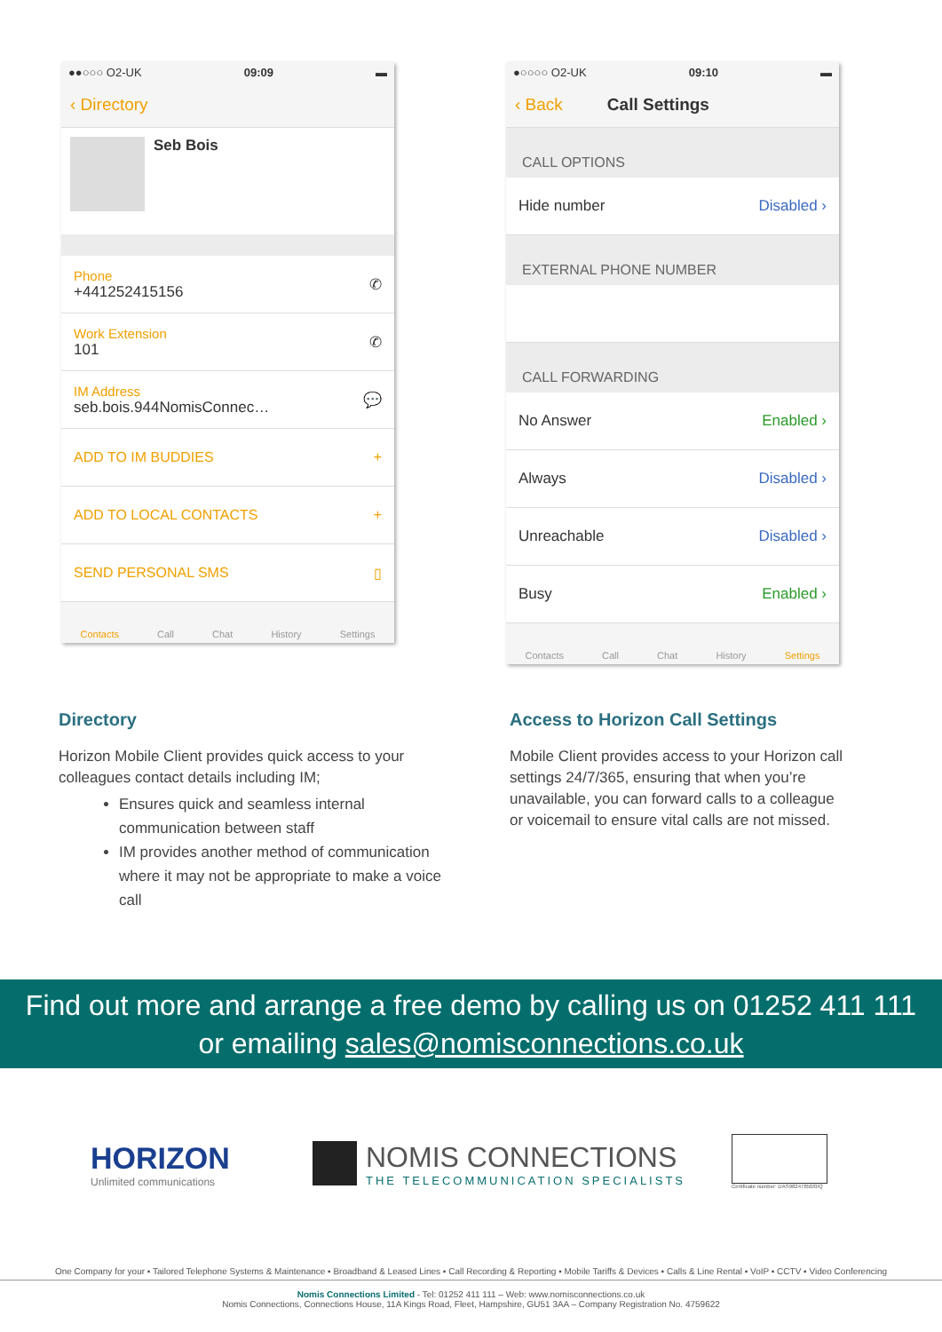●●○○○ O2-UK 09:09 ▬
‹ Directory
Seb Bois
Phone
+441252415156
✆
Work Extension
101
✆
IM Address
seb.bois.944NomisConnec…
💬
ADD TO IM BUDDIES +
ADD TO LOCAL CONTACTS +
SEND PERSONAL SMS ▯
Contacts Call Chat History Settings
●○○○○ O2-UK 09:10 ▬
‹ Back Call Settings
CALL OPTIONS
Hide number Disabled ›
EXTERNAL PHONE NUMBER
CALL FORWARDING
No Answer Enabled ›
Always Disabled ›
Unreachable Disabled ›
Busy Enabled ›
Contacts Call Chat History Settings
Directory
Horizon Mobile Client provides quick access to your colleagues contact details including IM;
Ensures quick and seamless internal communication between staff
IM provides another method of communication where it may not be appropriate to make a voice call
Access to Horizon Call Settings
Mobile Client provides access to your Horizon call settings 24/7/365, ensuring that when you’re unavailable, you can forward calls to a colleague or voicemail to ensure vital calls are not missed.
Find out more and arrange a free demo by calling us on 01252 411 111
or emailing sales@nomisconnections.co.uk
HORIZON
Unlimited communications
NOMIS CONNECTIONS
THE TELECOMMUNICATION SPECIALISTS
Certificate number: DAS98247850/0/Q
One Company for your ▪ Tailored Telephone Systems & Maintenance ▪ Broadband & Leased Lines ▪ Call Recording & Reporting ▪ Mobile Tariffs & Devices ▪ Calls & Line Rental ▪ VoIP ▪ CCTV ▪ Video Conferencing
Nomis Connections Limited - Tel: 01252 411 111 – Web: www.nomisconnections.co.uk
Nomis Connections, Connections House, 11A Kings Road, Fleet, Hampshire, GU51 3AA – Company Registration No. 4759622